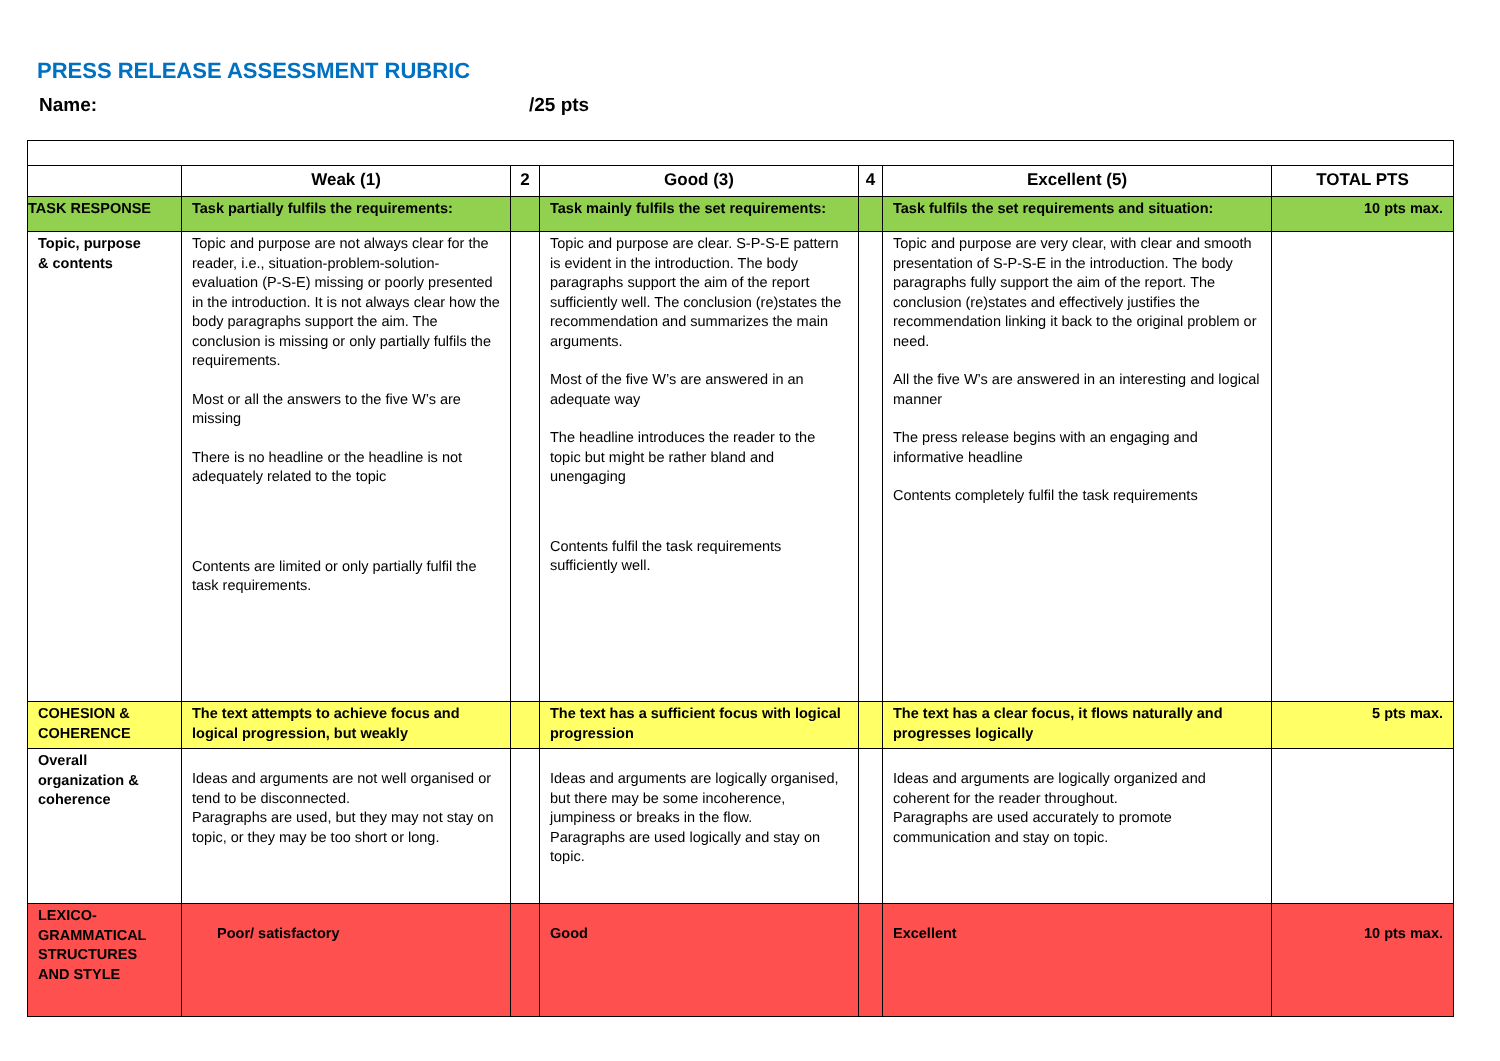PRESS RELEASE ASSESSMENT RUBRIC
Name: /25 pts
| | Weak (1) | 2 | Good (3) | 4 | Excellent (5) | TOTAL PTS |
| --- | --- | --- | --- | --- | --- | --- |
| TASK RESPONSE | Task partially fulfils the requirements: | | Task mainly fulfils the set requirements: | | Task fulfils the set requirements and situation: | 10 pts max. |
| Topic, purpose & contents | Topic and purpose are not always clear for the reader, i.e., situation-problem-solution-evaluation (P-S-E) missing or poorly presented in the introduction. It is not always clear how the body paragraphs support the aim. The conclusion is missing or only partially fulfils the requirements. Most or all the answers to the five W’s are missing There is no headline or the headline is not adequately related to the topic Contents are limited or only partially fulfil the task requirements. | | Topic and purpose are clear. S-P-S-E pattern is evident in the introduction. The body paragraphs support the aim of the report sufficiently well. The conclusion (re)states the recommendation and summarizes the main arguments. Most of the five W’s are answered in an adequate way The headline introduces the reader to the topic but might be rather bland and unengaging Contents fulfil the task requirements sufficiently well. | | Topic and purpose are very clear, with clear and smooth presentation of S-P-S-E in the introduction. The body paragraphs fully support the aim of the report. The conclusion (re)states and effectively justifies the recommendation linking it back to the original problem or need. All the five W’s are answered in an interesting and logical manner The press release begins with an engaging and informative headline Contents completely fulfil the task requirements | |
| COHESION & COHERENCE | The text attempts to achieve focus and logical progression, but weakly | | The text has a sufficient focus with logical progression | | The text has a clear focus, it flows naturally and progresses logically | 5 pts max. |
| Overall organization & coherence | Ideas and arguments are not well organised or tend to be disconnected. Paragraphs are used, but they may not stay on topic, or they may be too short or long. | | Ideas and arguments are logically organised, but there may be some incoherence, jumpiness or breaks in the flow. Paragraphs are used logically and stay on topic. | | Ideas and arguments are logically organized and coherent for the reader throughout. Paragraphs are used accurately to promote communication and stay on topic. | |
| LEXICO-GRAMMATICAL STRUCTURES AND STYLE | Poor/ satisfactory | | Good | | Excellent | 10 pts max. |